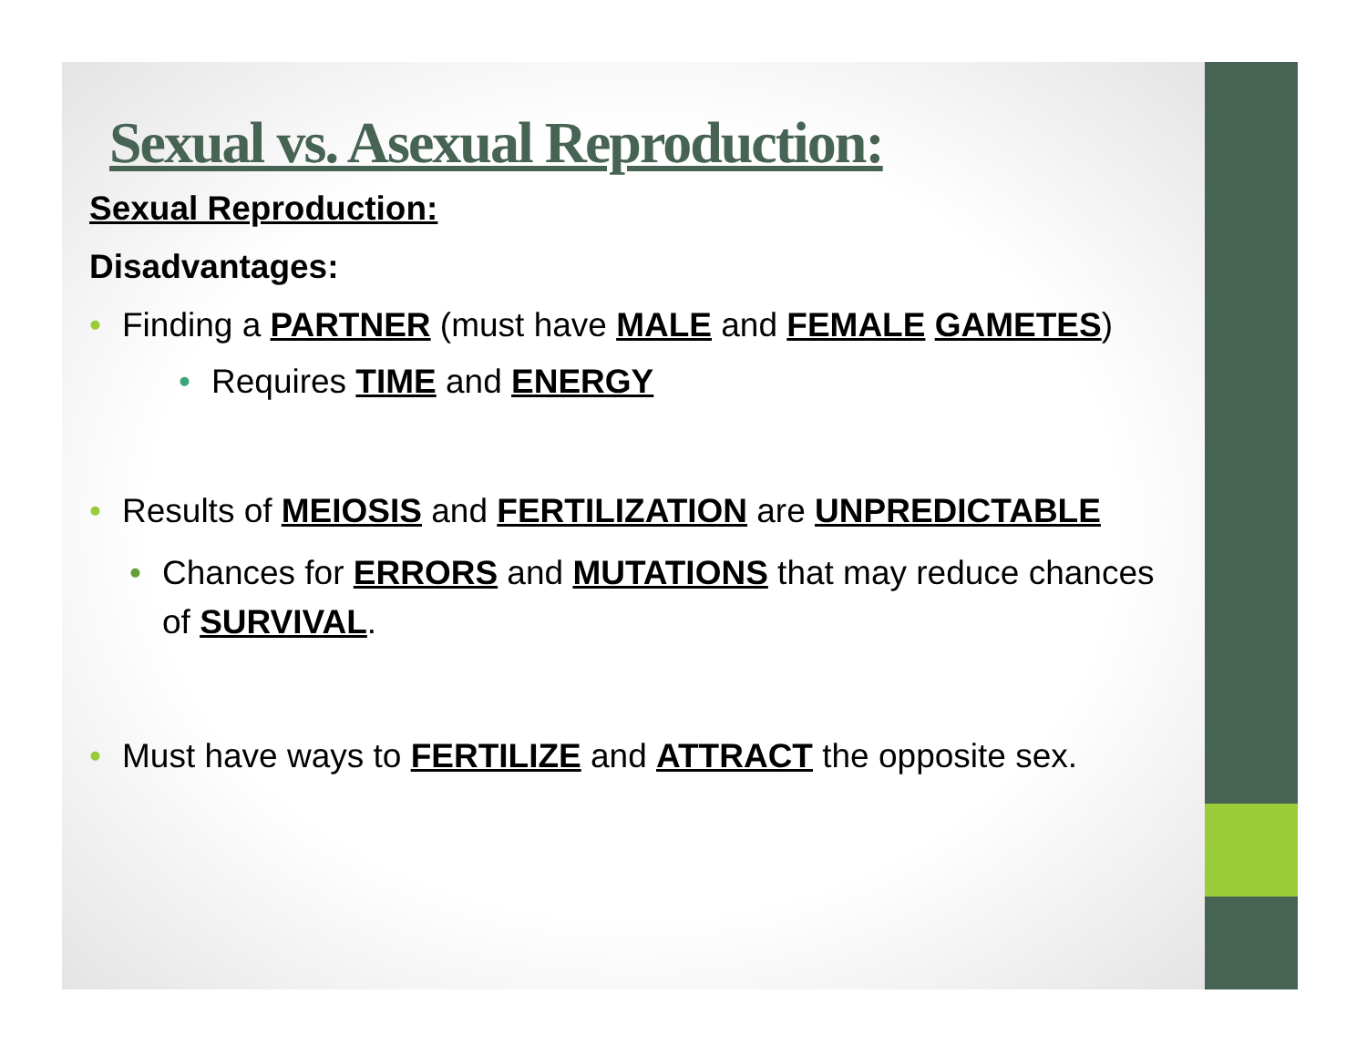Sexual vs. Asexual Reproduction:
Sexual Reproduction:
Disadvantages:
• Finding a PARTNER (must have MALE and FEMALE GAMETES)
• Requires TIME and ENERGY
• Results of MEIOSIS and FERTILIZATION are UNPREDICTABLE
• Chances for ERRORS and MUTATIONS that may reduce chances of SURVIVAL.
• Must have ways to FERTILIZE and ATTRACT the opposite sex.